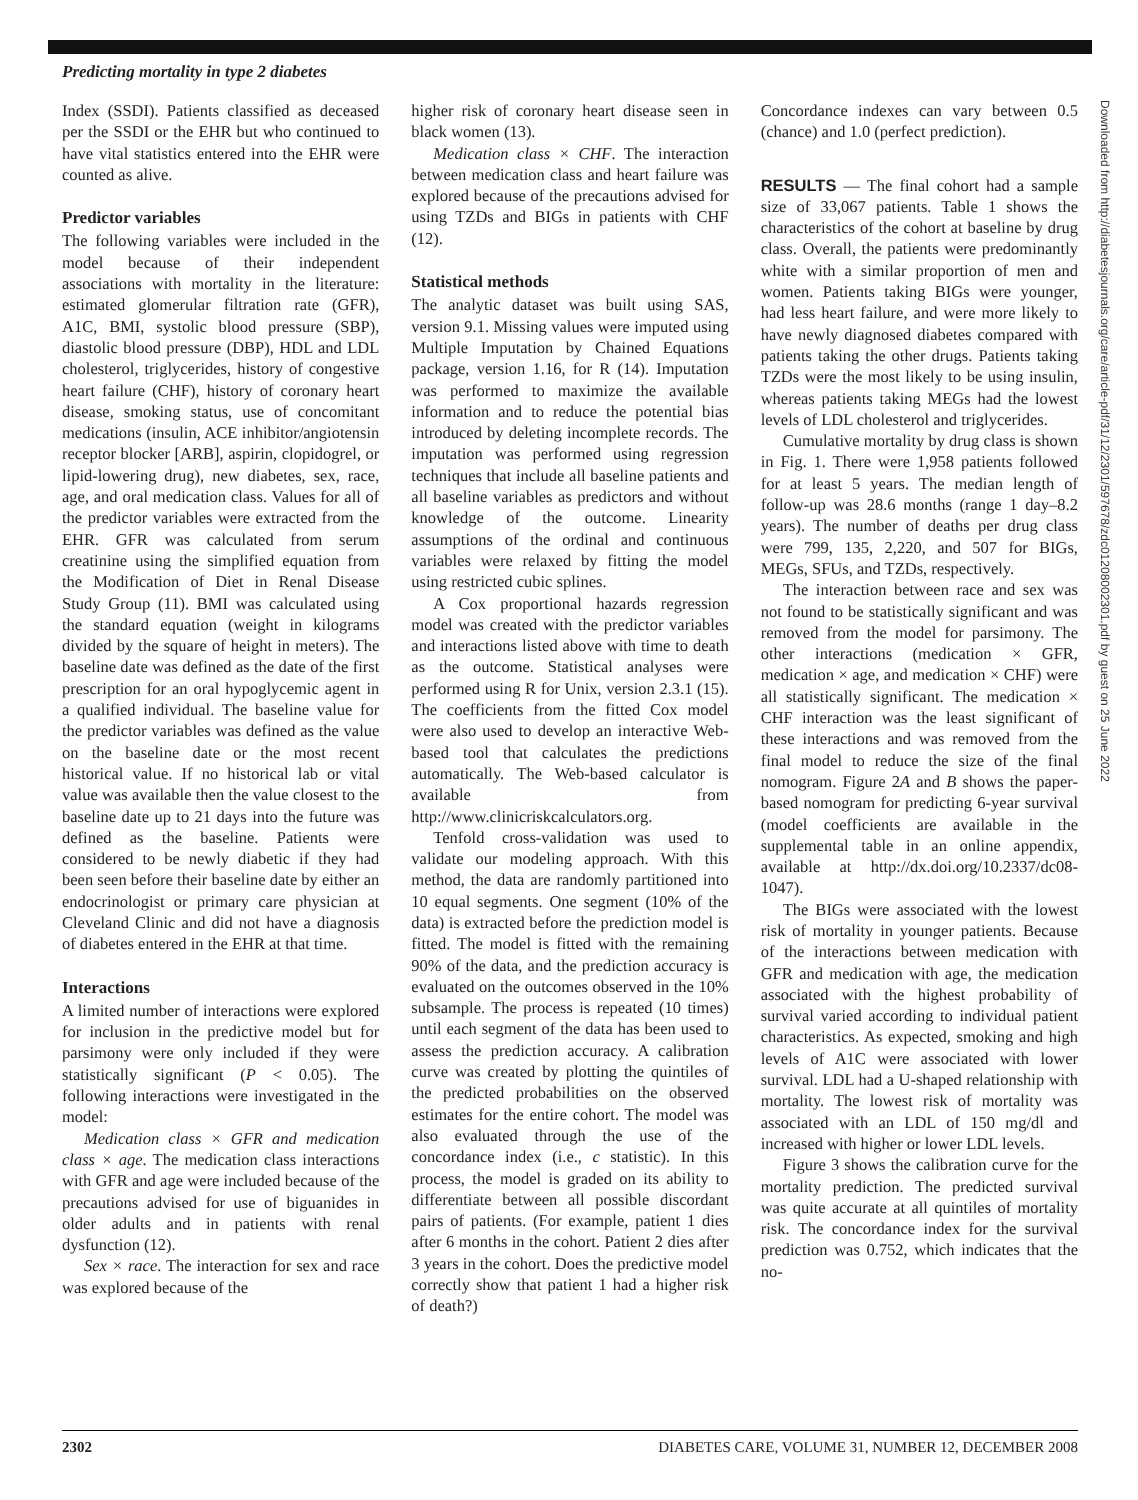Predicting mortality in type 2 diabetes
Index (SSDI). Patients classified as deceased per the SSDI or the EHR but who continued to have vital statistics entered into the EHR were counted as alive.
Predictor variables
The following variables were included in the model because of their independent associations with mortality in the literature: estimated glomerular filtration rate (GFR), A1C, BMI, systolic blood pressure (SBP), diastolic blood pressure (DBP), HDL and LDL cholesterol, triglycerides, history of congestive heart failure (CHF), history of coronary heart disease, smoking status, use of concomitant medications (insulin, ACE inhibitor/angiotensin receptor blocker [ARB], aspirin, clopidogrel, or lipid-lowering drug), new diabetes, sex, race, age, and oral medication class. Values for all of the predictor variables were extracted from the EHR. GFR was calculated from serum creatinine using the simplified equation from the Modification of Diet in Renal Disease Study Group (11). BMI was calculated using the standard equation (weight in kilograms divided by the square of height in meters). The baseline date was defined as the date of the first prescription for an oral hypoglycemic agent in a qualified individual. The baseline value for the predictor variables was defined as the value on the baseline date or the most recent historical value. If no historical lab or vital value was available then the value closest to the baseline date up to 21 days into the future was defined as the baseline. Patients were considered to be newly diabetic if they had been seen before their baseline date by either an endocrinologist or primary care physician at Cleveland Clinic and did not have a diagnosis of diabetes entered in the EHR at that time.
Interactions
A limited number of interactions were explored for inclusion in the predictive model but for parsimony were only included if they were statistically significant (P < 0.05). The following interactions were investigated in the model:
Medication class × GFR and medication class × age. The medication class interactions with GFR and age were included because of the precautions advised for use of biguanides in older adults and in patients with renal dysfunction (12).
Sex × race. The interaction for sex and race was explored because of the
higher risk of coronary heart disease seen in black women (13).
Medication class × CHF. The interaction between medication class and heart failure was explored because of the precautions advised for using TZDs and BIGs in patients with CHF (12).
Statistical methods
The analytic dataset was built using SAS, version 9.1. Missing values were imputed using Multiple Imputation by Chained Equations package, version 1.16, for R (14). Imputation was performed to maximize the available information and to reduce the potential bias introduced by deleting incomplete records. The imputation was performed using regression techniques that include all baseline patients and all baseline variables as predictors and without knowledge of the outcome. Linearity assumptions of the ordinal and continuous variables were relaxed by fitting the model using restricted cubic splines.
A Cox proportional hazards regression model was created with the predictor variables and interactions listed above with time to death as the outcome. Statistical analyses were performed using R for Unix, version 2.3.1 (15). The coefficients from the fitted Cox model were also used to develop an interactive Web-based tool that calculates the predictions automatically. The Web-based calculator is available from http://www.clinicriskcalculators.org.
Tenfold cross-validation was used to validate our modeling approach. With this method, the data are randomly partitioned into 10 equal segments. One segment (10% of the data) is extracted before the prediction model is fitted. The model is fitted with the remaining 90% of the data, and the prediction accuracy is evaluated on the outcomes observed in the 10% subsample. The process is repeated (10 times) until each segment of the data has been used to assess the prediction accuracy. A calibration curve was created by plotting the quintiles of the predicted probabilities on the observed estimates for the entire cohort. The model was also evaluated through the use of the concordance index (i.e., c statistic). In this process, the model is graded on its ability to differentiate between all possible discordant pairs of patients. (For example, patient 1 dies after 6 months in the cohort. Patient 2 dies after 3 years in the cohort. Does the predictive model correctly show that patient 1 had a higher risk of death?)
Concordance indexes can vary between 0.5 (chance) and 1.0 (perfect prediction).
RESULTS — The final cohort had a sample size of 33,067 patients. Table 1 shows the characteristics of the cohort at baseline by drug class. Overall, the patients were predominantly white with a similar proportion of men and women. Patients taking BIGs were younger, had less heart failure, and were more likely to have newly diagnosed diabetes compared with patients taking the other drugs. Patients taking TZDs were the most likely to be using insulin, whereas patients taking MEGs had the lowest levels of LDL cholesterol and triglycerides.
Cumulative mortality by drug class is shown in Fig. 1. There were 1,958 patients followed for at least 5 years. The median length of follow-up was 28.6 months (range 1 day–8.2 years). The number of deaths per drug class were 799, 135, 2,220, and 507 for BIGs, MEGs, SFUs, and TZDs, respectively.
The interaction between race and sex was not found to be statistically significant and was removed from the model for parsimony. The other interactions (medication × GFR, medication × age, and medication × CHF) were all statistically significant. The medication × CHF interaction was the least significant of these interactions and was removed from the final model to reduce the size of the final nomogram. Figure 2A and B shows the paper-based nomogram for predicting 6-year survival (model coefficients are available in the supplemental table in an online appendix, available at http://dx.doi.org/10.2337/dc08-1047).
The BIGs were associated with the lowest risk of mortality in younger patients. Because of the interactions between medication with GFR and medication with age, the medication associated with the highest probability of survival varied according to individual patient characteristics. As expected, smoking and high levels of A1C were associated with lower survival. LDL had a U-shaped relationship with mortality. The lowest risk of mortality was associated with an LDL of 150 mg/dl and increased with higher or lower LDL levels.
Figure 3 shows the calibration curve for the mortality prediction. The predicted survival was quite accurate at all quintiles of mortality risk. The concordance index for the survival prediction was 0.752, which indicates that the no-
Downloaded from http://diabetesjournals.org/care/article-pdf/31/12/2301/597678/zdc01208002301.pdf by guest on 25 June 2022
2302 DIABETES CARE, VOLUME 31, NUMBER 12, DECEMBER 2008